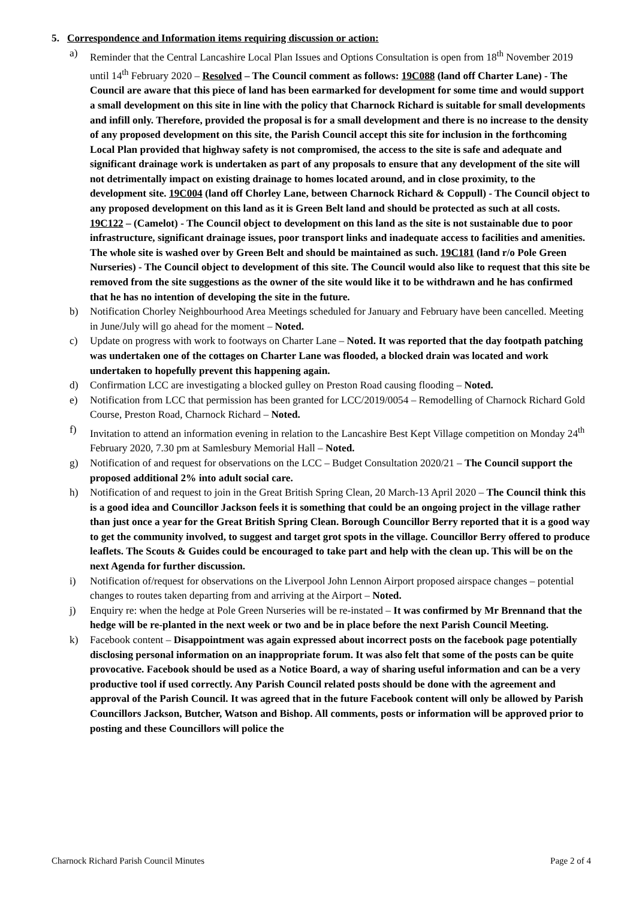5. Correspondence and Information items requiring discussion or action:
a) Reminder that the Central Lancashire Local Plan Issues and Options Consultation is open from 18<sup>th</sup> November 2019 until 14<sup>th</sup> February 2020 – Resolved – The Council comment as follows: 19C088 (land off Charter Lane) - The Council are aware that this piece of land has been earmarked for development for some time and would support a small development on this site in line with the policy that Charnock Richard is suitable for small developments and infill only. Therefore, provided the proposal is for a small development and there is no increase to the density of any proposed development on this site, the Parish Council accept this site for inclusion in the forthcoming Local Plan provided that highway safety is not compromised, the access to the site is safe and adequate and significant drainage work is undertaken as part of any proposals to ensure that any development of the site will not detrimentally impact on existing drainage to homes located around, and in close proximity, to the development site. 19C004 (land off Chorley Lane, between Charnock Richard & Coppull) - The Council object to any proposed development on this land as it is Green Belt land and should be protected as such at all costs. 19C122 – (Camelot) - The Council object to development on this land as the site is not sustainable due to poor infrastructure, significant drainage issues, poor transport links and inadequate access to facilities and amenities. The whole site is washed over by Green Belt and should be maintained as such. 19C181 (land r/o Pole Green Nurseries) - The Council object to development of this site. The Council would also like to request that this site be removed from the site suggestions as the owner of the site would like it to be withdrawn and he has confirmed that he has no intention of developing the site in the future.
b) Notification Chorley Neighbourhood Area Meetings scheduled for January and February have been cancelled. Meeting in June/July will go ahead for the moment – Noted.
c) Update on progress with work to footways on Charter Lane – Noted. It was reported that the day footpath patching was undertaken one of the cottages on Charter Lane was flooded, a blocked drain was located and work undertaken to hopefully prevent this happening again.
d) Confirmation LCC are investigating a blocked gulley on Preston Road causing flooding – Noted.
e) Notification from LCC that permission has been granted for LCC/2019/0054 – Remodelling of Charnock Richard Gold Course, Preston Road, Charnock Richard – Noted.
f) Invitation to attend an information evening in relation to the Lancashire Best Kept Village competition on Monday 24<sup>th</sup> February 2020, 7.30 pm at Samlesbury Memorial Hall – Noted.
g) Notification of and request for observations on the LCC – Budget Consultation 2020/21 – The Council support the proposed additional 2% into adult social care.
h) Notification of and request to join in the Great British Spring Clean, 20 March-13 April 2020 – The Council think this is a good idea and Councillor Jackson feels it is something that could be an ongoing project in the village rather than just once a year for the Great British Spring Clean. Borough Councillor Berry reported that it is a good way to get the community involved, to suggest and target grot spots in the village. Councillor Berry offered to produce leaflets. The Scouts & Guides could be encouraged to take part and help with the clean up. This will be on the next Agenda for further discussion.
i) Notification of/request for observations on the Liverpool John Lennon Airport proposed airspace changes – potential changes to routes taken departing from and arriving at the Airport – Noted.
j) Enquiry re: when the hedge at Pole Green Nurseries will be re-instated – It was confirmed by Mr Brennand that the hedge will be re-planted in the next week or two and be in place before the next Parish Council Meeting.
k) Facebook content – Disappointment was again expressed about incorrect posts on the facebook page potentially disclosing personal information on an inappropriate forum. It was also felt that some of the posts can be quite provocative. Facebook should be used as a Notice Board, a way of sharing useful information and can be a very productive tool if used correctly. Any Parish Council related posts should be done with the agreement and approval of the Parish Council. It was agreed that in the future Facebook content will only be allowed by Parish Councillors Jackson, Butcher, Watson and Bishop. All comments, posts or information will be approved prior to posting and these Councillors will police the
Charnock Richard Parish Council Minutes Page 2 of 4